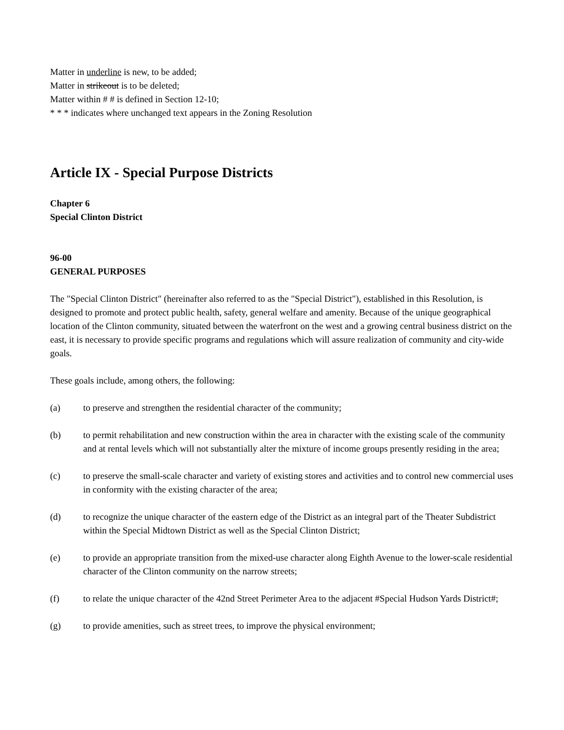Matter in underline is new, to be added;
Matter in strikeout is to be deleted;
Matter within # # is defined in Section 12-10;
* * * indicates where unchanged text appears in the Zoning Resolution
Article IX - Special Purpose Districts
Chapter 6
Special Clinton District
96-00
GENERAL PURPOSES
The "Special Clinton District" (hereinafter also referred to as the "Special District"), established in this Resolution, is designed to promote and protect public health, safety, general welfare and amenity. Because of the unique geographical location of the Clinton community, situated between the waterfront on the west and a growing central business district on the east, it is necessary to provide specific programs and regulations which will assure realization of community and city-wide goals.
These goals include, among others, the following:
(a) to preserve and strengthen the residential character of the community;
(b) to permit rehabilitation and new construction within the area in character with the existing scale of the community and at rental levels which will not substantially alter the mixture of income groups presently residing in the area;
(c) to preserve the small-scale character and variety of existing stores and activities and to control new commercial uses in conformity with the existing character of the area;
(d) to recognize the unique character of the eastern edge of the District as an integral part of the Theater Subdistrict within the Special Midtown District as well as the Special Clinton District;
(e) to provide an appropriate transition from the mixed-use character along Eighth Avenue to the lower-scale residential character of the Clinton community on the narrow streets;
(f) to relate the unique character of the 42nd Street Perimeter Area to the adjacent #Special Hudson Yards District#;
(g) to provide amenities, such as street trees, to improve the physical environment;